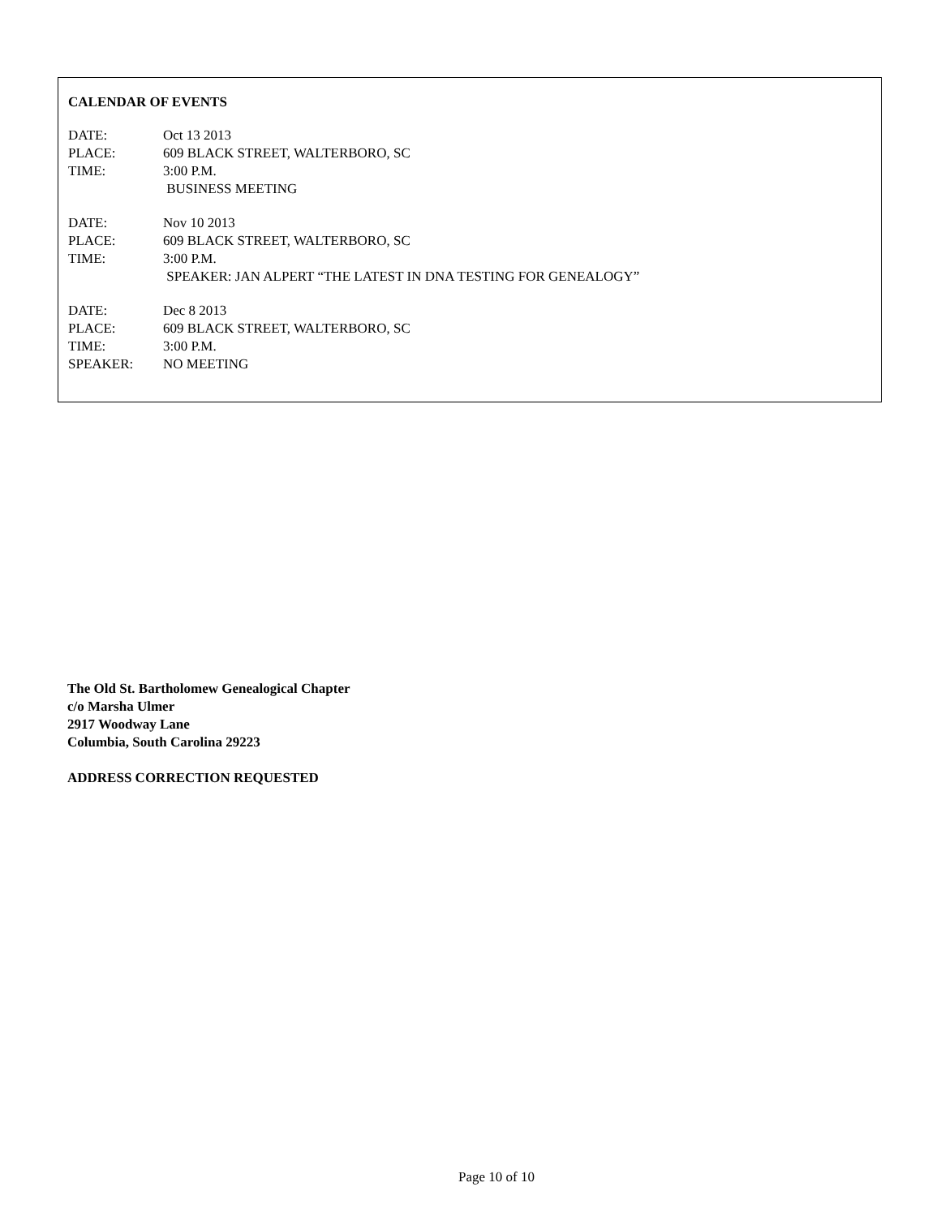CALENDAR OF EVENTS
| DATE: | Oct 13 2013 |
| PLACE: | 609 BLACK STREET, WALTERBORO, SC |
| TIME: | 3:00 P.M. |
| | BUSINESS MEETING |
| DATE: | Nov 10 2013 |
| PLACE: | 609 BLACK STREET, WALTERBORO, SC |
| TIME: | 3:00 P.M. |
| | SPEAKER: JAN ALPERT “THE LATEST IN DNA TESTING FOR GENEALOGY” |
| DATE: | Dec 8 2013 |
| PLACE: | 609 BLACK STREET, WALTERBORO, SC |
| TIME: | 3:00 P.M. |
| SPEAKER: | NO MEETING |
The Old St. Bartholomew Genealogical Chapter
c/o Marsha Ulmer
2917 Woodway Lane
Columbia, South Carolina 29223
ADDRESS CORRECTION REQUESTED
Page 10 of 10